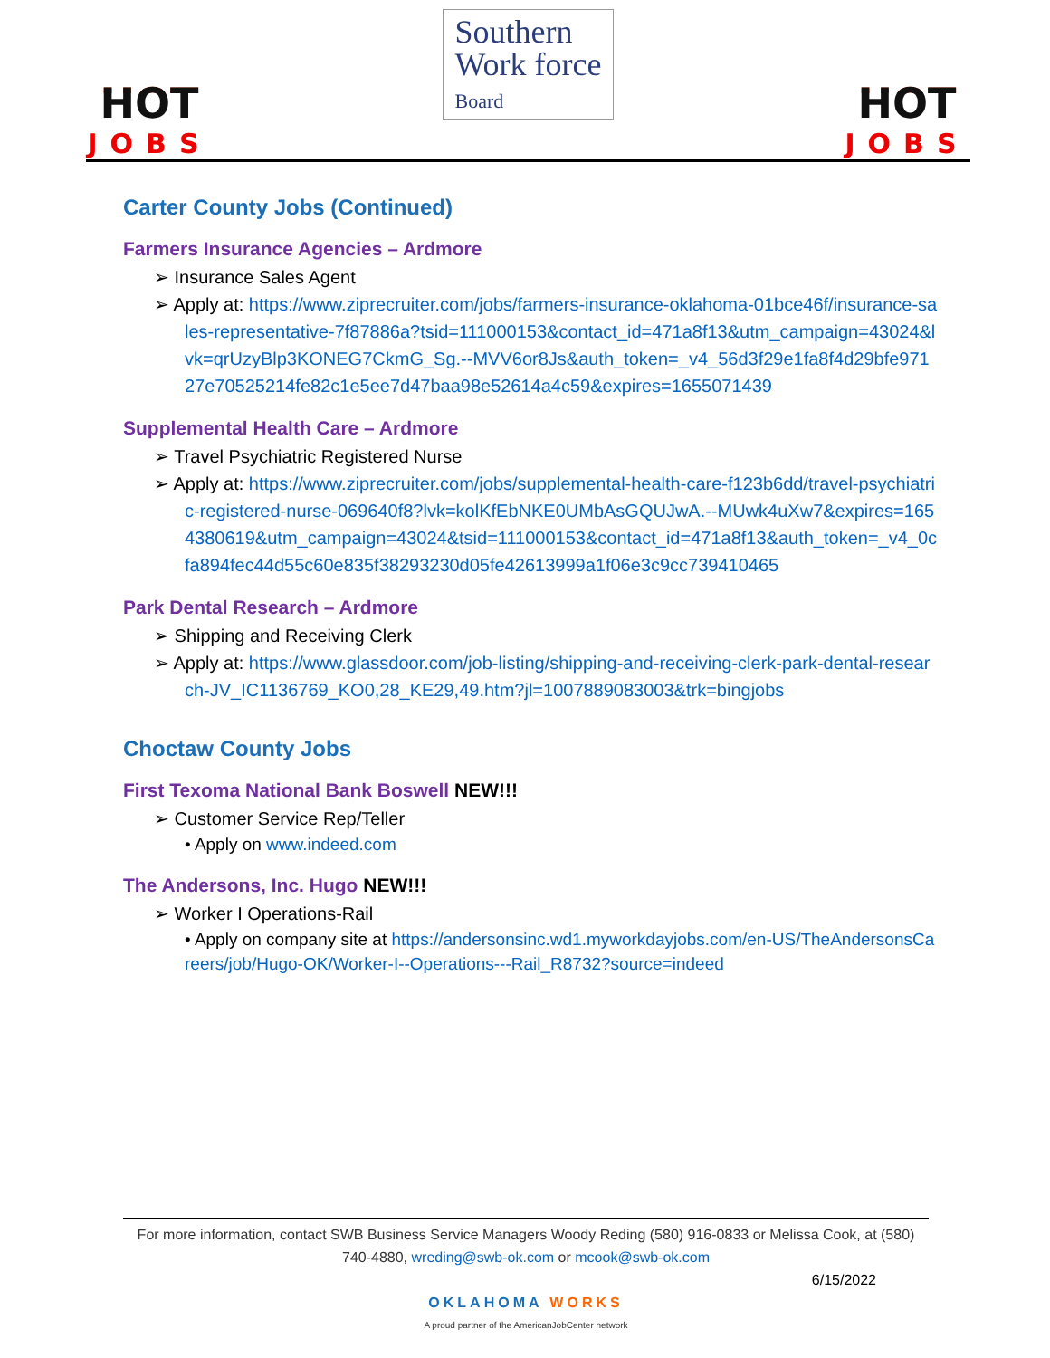HOT
JOBS
Southern
Work force
Board
HOT
JOBS
Carter County Jobs (Continued)
Farmers Insurance Agencies – Ardmore
➢ Insurance Sales Agent
➢ Apply at: https://www.ziprecruiter.com/jobs/farmers-insurance-oklahoma-01bce46f/insurance-sales-representative-7f87886a?tsid=111000153&contact_id=471a8f13&utm_campaign=43024&lvk=qrUzyBlp3KONEG7CkmG_Sg.--MVV6or8Js&auth_token=_v4_56d3f29e1fa8f4d29bfe97127e70525214fe82c1e5ee7d47baa98e52614a4c59&expires=1655071439
Supplemental Health Care – Ardmore
➢ Travel Psychiatric Registered Nurse
➢ Apply at: https://www.ziprecruiter.com/jobs/supplemental-health-care-f123b6dd/travel-psychiatric-registered-nurse-069640f8?lvk=kolKfEbNKE0UMbAsGQUJwA.--MUwk4uXw7&expires=1654380619&utm_campaign=43024&tsid=111000153&contact_id=471a8f13&auth_token=_v4_0cfa894fec44d55c60e835f38293230d05fe42613999a1f06e3c9cc739410465
Park Dental Research – Ardmore
➢ Shipping and Receiving Clerk
➢ Apply at: https://www.glassdoor.com/job-listing/shipping-and-receiving-clerk-park-dental-research-JV_IC1136769_KO0,28_KE29,49.htm?jl=1007889083003&trk=bingjobs
Choctaw County Jobs
First Texoma National Bank Boswell NEW!!!
➢ Customer Service Rep/Teller
• Apply on www.indeed.com
The Andersons, Inc. Hugo NEW!!!
➢ Worker I Operations-Rail
• Apply on company site at https://andersonsinc.wd1.myworkdayjobs.com/en-US/TheAndersonsCareers/job/Hugo-OK/Worker-I--Operations---Rail_R8732?source=indeed
For more information, contact SWB Business Service Managers Woody Reding (580) 916-0833 or Melissa Cook, at (580) 740-4880, wreding@swb-ok.com or mcook@swb-ok.com
6/15/2022
OKLAHOMA WORKS
A proud partner of the AmericanJobCenter network